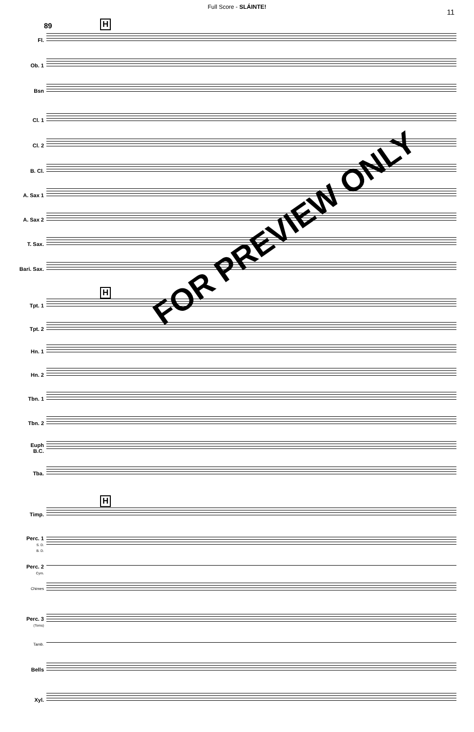Full Score - SLÁINTE!
11
89 H
H
H
Fl.
Ob. 1
Bsn
Cl. 1
Cl. 2
B. Cl.
A. Sax 1
A. Sax 2
T. Sax.
Bari. Sax.
Tpt. 1
Tpt. 2
Hn. 1
Hn. 2
Tbn. 1
Tbn. 2
Euph
B.C.
Tba.
Timp.
Perc. 1
S. D.
B. D.
Perc. 2
Cym.
Chimes
Perc. 3
(Toms)
Tamb.
Bells
Xyl.
FOR PREVIEW ONLY